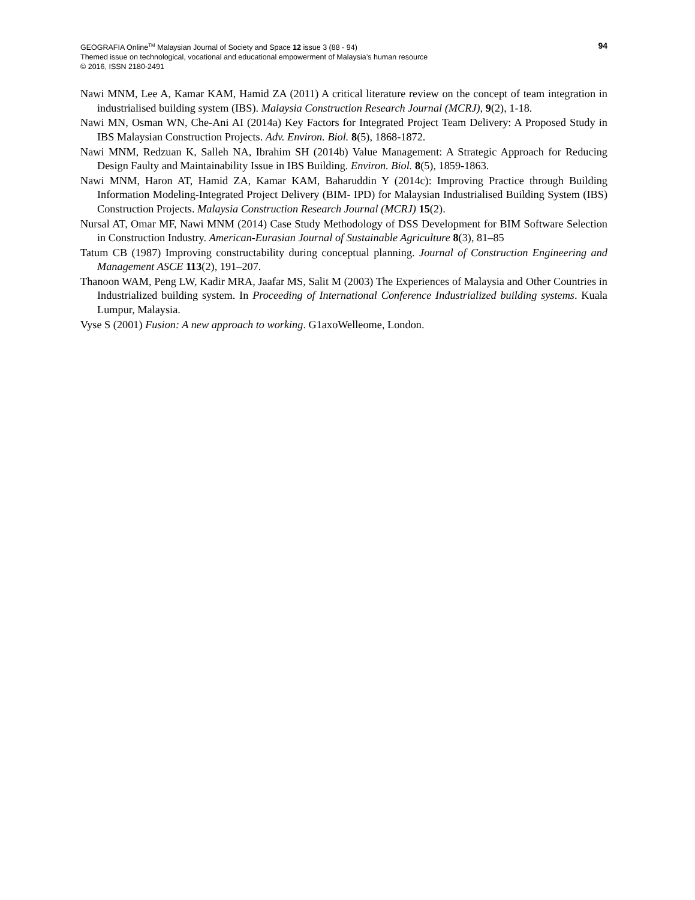94
GEOGRAFIA Online<sup>TM</sup> Malaysian Journal of Society and Space 12 issue 3 (88 - 94)
Themed issue on technological, vocational and educational empowerment of Malaysia’s human resource
© 2016, ISSN 2180-2491
Nawi MNM, Lee A, Kamar KAM, Hamid ZA (2011) A critical literature review on the concept of team integration in industrialised building system (IBS). Malaysia Construction Research Journal (MCRJ), 9(2), 1-18.
Nawi MN, Osman WN, Che-Ani AI (2014a) Key Factors for Integrated Project Team Delivery: A Proposed Study in IBS Malaysian Construction Projects. Adv. Environ. Biol. 8(5), 1868-1872.
Nawi MNM, Redzuan K, Salleh NA, Ibrahim SH (2014b) Value Management: A Strategic Approach for Reducing Design Faulty and Maintainability Issue in IBS Building. Environ. Biol. 8(5), 1859-1863.
Nawi MNM, Haron AT, Hamid ZA, Kamar KAM, Baharuddin Y (2014c): Improving Practice through Building Information Modeling-Integrated Project Delivery (BIM- IPD) for Malaysian Industrialised Building System (IBS) Construction Projects. Malaysia Construction Research Journal (MCRJ) 15(2).
Nursal AT, Omar MF, Nawi MNM (2014) Case Study Methodology of DSS Development for BIM Software Selection in Construction Industry. American-Eurasian Journal of Sustainable Agriculture 8(3), 81–85
Tatum CB (1987) Improving constructability during conceptual planning. Journal of Construction Engineering and Management ASCE 113(2), 191–207.
Thanoon WAM, Peng LW, Kadir MRA, Jaafar MS, Salit M (2003) The Experiences of Malaysia and Other Countries in Industrialized building system. In Proceeding of International Conference Industrialized building systems. Kuala Lumpur, Malaysia.
Vyse S (2001) Fusion: A new approach to working. G1axoWelleome, London.